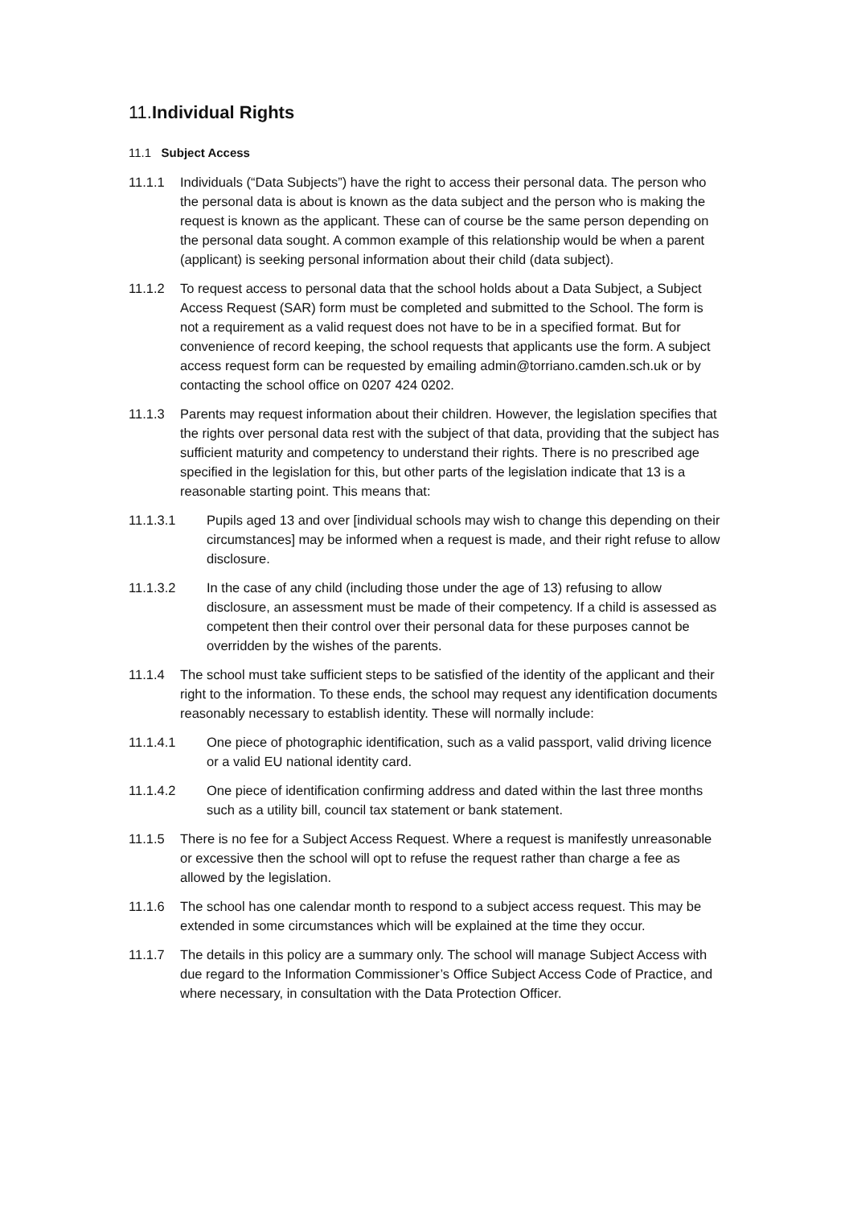11.Individual Rights
11.1 Subject Access
11.1.1 Individuals (“Data Subjects”) have the right to access their personal data. The person who the personal data is about is known as the data subject and the person who is making the request is known as the applicant. These can of course be the same person depending on the personal data sought. A common example of this relationship would be when a parent (applicant) is seeking personal information about their child (data subject).
11.1.2 To request access to personal data that the school holds about a Data Subject, a Subject Access Request (SAR) form must be completed and submitted to the School. The form is not a requirement as a valid request does not have to be in a specified format. But for convenience of record keeping, the school requests that applicants use the form. A subject access request form can be requested by emailing admin@torriano.camden.sch.uk or by contacting the school office on 0207 424 0202.
11.1.3 Parents may request information about their children. However, the legislation specifies that the rights over personal data rest with the subject of that data, providing that the subject has sufficient maturity and competency to understand their rights. There is no prescribed age specified in the legislation for this, but other parts of the legislation indicate that 13 is a reasonable starting point. This means that:
11.1.3.1 Pupils aged 13 and over [individual schools may wish to change this depending on their circumstances] may be informed when a request is made, and their right refuse to allow disclosure.
11.1.3.2 In the case of any child (including those under the age of 13) refusing to allow disclosure, an assessment must be made of their competency. If a child is assessed as competent then their control over their personal data for these purposes cannot be overridden by the wishes of the parents.
11.1.4 The school must take sufficient steps to be satisfied of the identity of the applicant and their right to the information. To these ends, the school may request any identification documents reasonably necessary to establish identity. These will normally include:
11.1.4.1 One piece of photographic identification, such as a valid passport, valid driving licence or a valid EU national identity card.
11.1.4.2 One piece of identification confirming address and dated within the last three months such as a utility bill, council tax statement or bank statement.
11.1.5 There is no fee for a Subject Access Request. Where a request is manifestly unreasonable or excessive then the school will opt to refuse the request rather than charge a fee as allowed by the legislation.
11.1.6 The school has one calendar month to respond to a subject access request. This may be extended in some circumstances which will be explained at the time they occur.
11.1.7 The details in this policy are a summary only. The school will manage Subject Access with due regard to the Information Commissioner’s Office Subject Access Code of Practice, and where necessary, in consultation with the Data Protection Officer.